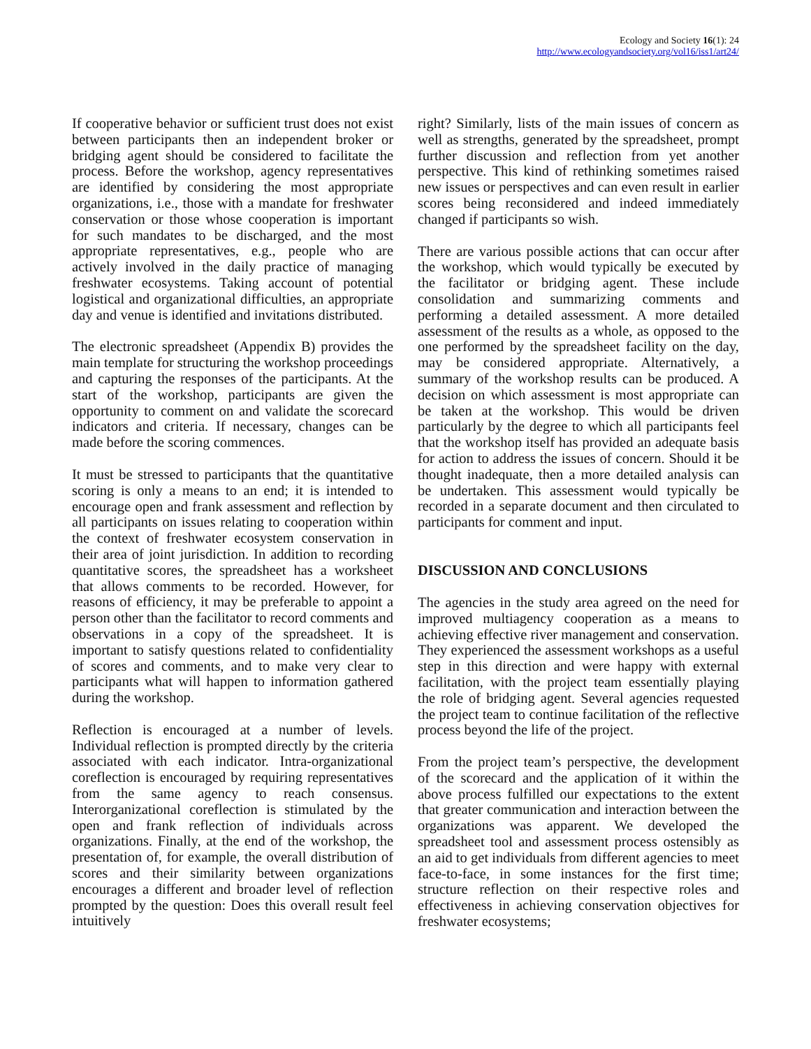Ecology and Society 16(1): 24
http://www.ecologyandsociety.org/vol16/iss1/art24/
If cooperative behavior or sufficient trust does not exist between participants then an independent broker or bridging agent should be considered to facilitate the process. Before the workshop, agency representatives are identified by considering the most appropriate organizations, i.e., those with a mandate for freshwater conservation or those whose cooperation is important for such mandates to be discharged, and the most appropriate representatives, e.g., people who are actively involved in the daily practice of managing freshwater ecosystems. Taking account of potential logistical and organizational difficulties, an appropriate day and venue is identified and invitations distributed.
The electronic spreadsheet (Appendix B) provides the main template for structuring the workshop proceedings and capturing the responses of the participants. At the start of the workshop, participants are given the opportunity to comment on and validate the scorecard indicators and criteria. If necessary, changes can be made before the scoring commences.
It must be stressed to participants that the quantitative scoring is only a means to an end; it is intended to encourage open and frank assessment and reflection by all participants on issues relating to cooperation within the context of freshwater ecosystem conservation in their area of joint jurisdiction. In addition to recording quantitative scores, the spreadsheet has a worksheet that allows comments to be recorded. However, for reasons of efficiency, it may be preferable to appoint a person other than the facilitator to record comments and observations in a copy of the spreadsheet. It is important to satisfy questions related to confidentiality of scores and comments, and to make very clear to participants what will happen to information gathered during the workshop.
Reflection is encouraged at a number of levels. Individual reflection is prompted directly by the criteria associated with each indicator. Intra-organizational coreflection is encouraged by requiring representatives from the same agency to reach consensus. Interorganizational coreflection is stimulated by the open and frank reflection of individuals across organizations. Finally, at the end of the workshop, the presentation of, for example, the overall distribution of scores and their similarity between organizations encourages a different and broader level of reflection prompted by the question: Does this overall result feel intuitively
right? Similarly, lists of the main issues of concern as well as strengths, generated by the spreadsheet, prompt further discussion and reflection from yet another perspective. This kind of rethinking sometimes raised new issues or perspectives and can even result in earlier scores being reconsidered and indeed immediately changed if participants so wish.
There are various possible actions that can occur after the workshop, which would typically be executed by the facilitator or bridging agent. These include consolidation and summarizing comments and performing a detailed assessment. A more detailed assessment of the results as a whole, as opposed to the one performed by the spreadsheet facility on the day, may be considered appropriate. Alternatively, a summary of the workshop results can be produced. A decision on which assessment is most appropriate can be taken at the workshop. This would be driven particularly by the degree to which all participants feel that the workshop itself has provided an adequate basis for action to address the issues of concern. Should it be thought inadequate, then a more detailed analysis can be undertaken. This assessment would typically be recorded in a separate document and then circulated to participants for comment and input.
DISCUSSION AND CONCLUSIONS
The agencies in the study area agreed on the need for improved multiagency cooperation as a means to achieving effective river management and conservation. They experienced the assessment workshops as a useful step in this direction and were happy with external facilitation, with the project team essentially playing the role of bridging agent. Several agencies requested the project team to continue facilitation of the reflective process beyond the life of the project.
From the project team’s perspective, the development of the scorecard and the application of it within the above process fulfilled our expectations to the extent that greater communication and interaction between the organizations was apparent. We developed the spreadsheet tool and assessment process ostensibly as an aid to get individuals from different agencies to meet face-to-face, in some instances for the first time; structure reflection on their respective roles and effectiveness in achieving conservation objectives for freshwater ecosystems;